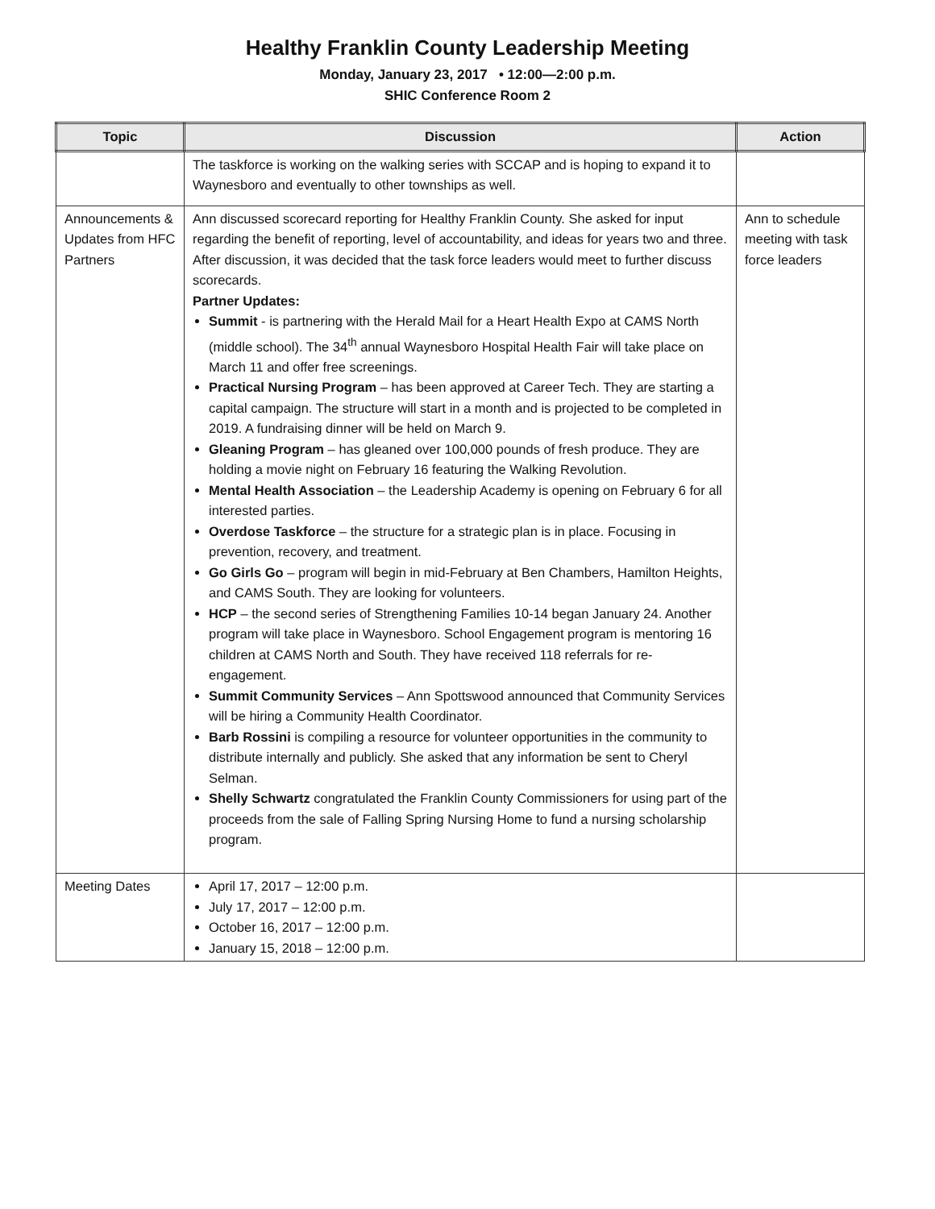Healthy Franklin County Leadership Meeting
Monday, January 23, 2017 • 12:00—2:00 p.m.
SHIC Conference Room 2
| Topic | Discussion | Action |
| --- | --- | --- |
| | The taskforce is working on the walking series with SCCAP and is hoping to expand it to Waynesboro and eventually to other townships as well. | |
| Announcements & Updates from HFC Partners | Ann discussed scorecard reporting for Healthy Franklin County. She asked for input regarding the benefit of reporting, level of accountability, and ideas for years two and three. After discussion, it was decided that the task force leaders would meet to further discuss scorecards. Partner Updates: Summit - is partnering with the Herald Mail for a Heart Health Expo at CAMS North (middle school). The 34<sup>th</sup> annual Waynesboro Hospital Health Fair will take place on March 11 and offer free screenings. Practical Nursing Program – has been approved at Career Tech. They are starting a capital campaign. The structure will start in a month and is projected to be completed in 2019. A fundraising dinner will be held on March 9. Gleaning Program – has gleaned over 100,000 pounds of fresh produce. They are holding a movie night on February 16 featuring the Walking Revolution. Mental Health Association – the Leadership Academy is opening on February 6 for all interested parties. Overdose Taskforce – the structure for a strategic plan is in place. Focusing in prevention, recovery, and treatment. Go Girls Go – program will begin in mid-February at Ben Chambers, Hamilton Heights, and CAMS South. They are looking for volunteers. HCP – the second series of Strengthening Families 10-14 began January 24. Another program will take place in Waynesboro. School Engagement program is mentoring 16 children at CAMS North and South. They have received 118 referrals for re-engagement. Summit Community Services – Ann Spottswood announced that Community Services will be hiring a Community Health Coordinator. Barb Rossini is compiling a resource for volunteer opportunities in the community to distribute internally and publicly. She asked that any information be sent to Cheryl Selman. Shelly Schwartz congratulated the Franklin County Commissioners for using part of the proceeds from the sale of Falling Spring Nursing Home to fund a nursing scholarship program. | Ann to schedule meeting with task force leaders |
| Meeting Dates | April 17, 2017 – 12:00 p.m. July 17, 2017 – 12:00 p.m. October 16, 2017 – 12:00 p.m. January 15, 2018 – 12:00 p.m. | |